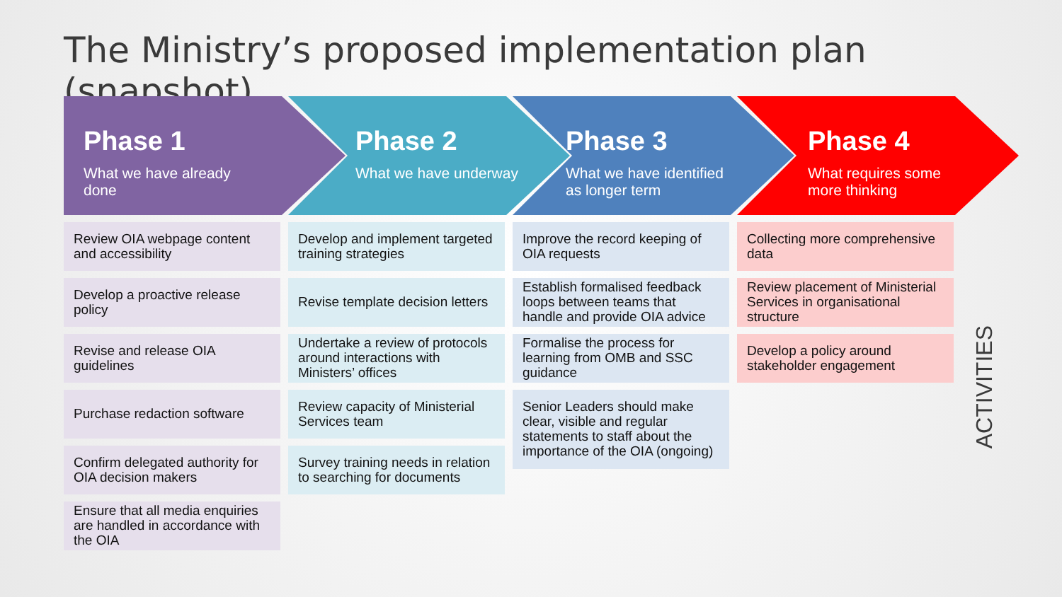The Ministry’s proposed implementation plan (snapshot)
Phase 1
What we have already done
Review OIA webpage content and accessibility
Develop a proactive release policy
Revise and release OIA guidelines
Purchase redaction software
Confirm delegated authority for OIA decision makers
Ensure that all media enquiries are handled in accordance with the OIA
Phase 2
What we have underway
Develop and implement targeted training strategies
Revise template decision letters
Undertake a review of protocols around interactions with Ministers’ offices
Review capacity of Ministerial Services team
Survey training needs in relation to searching for documents
Phase 3
What we have identified as longer term
Improve the record keeping of OIA requests
Establish formalised feedback loops between teams that handle and provide OIA advice
Formalise the process for learning from OMB and SSC guidance
Senior Leaders should make clear, visible and regular statements to staff about the importance of the OIA (ongoing)
Phase 4
What requires some more thinking
Collecting more comprehensive data
Review placement of Ministerial Services in organisational structure
Develop a policy around stakeholder engagement
ACTIVITIES